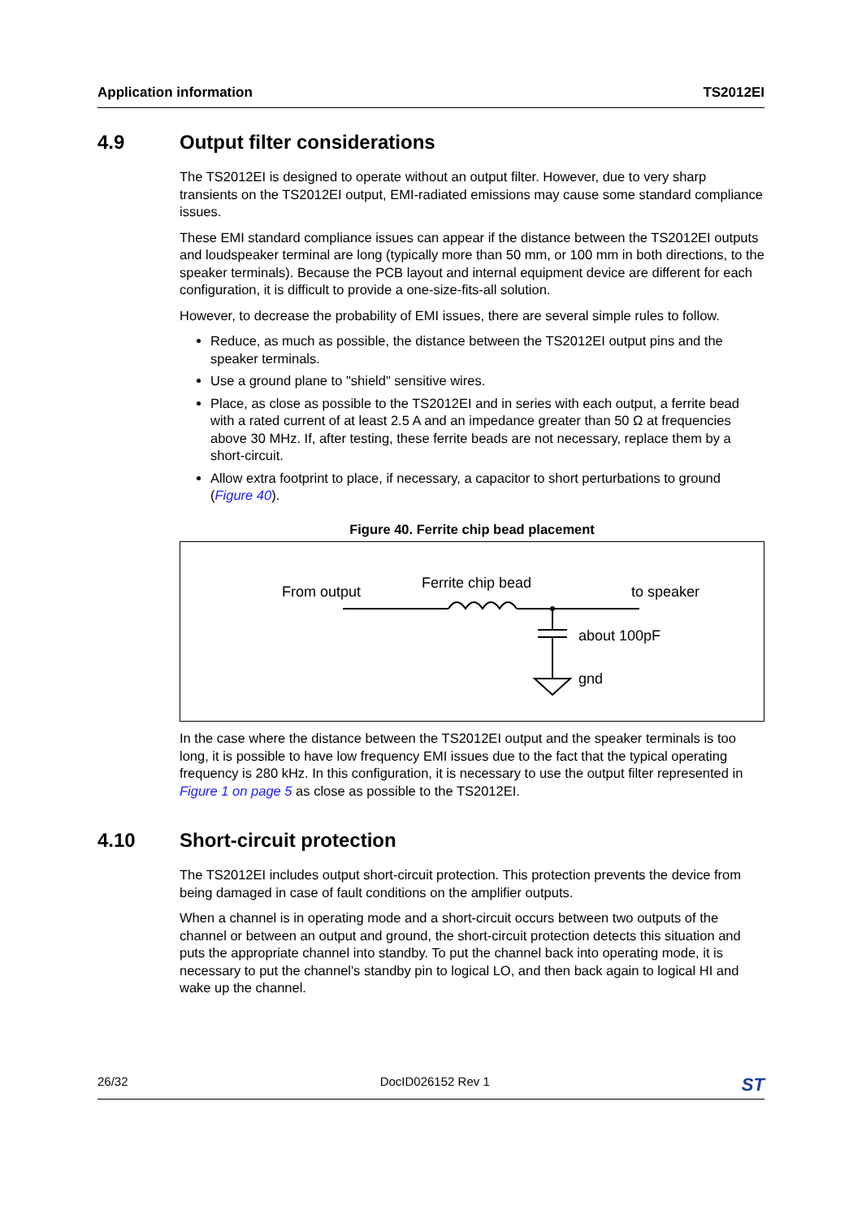Application information TS2012EI
4.9 Output filter considerations
The TS2012EI is designed to operate without an output filter. However, due to very sharp transients on the TS2012EI output, EMI-radiated emissions may cause some standard compliance issues.
These EMI standard compliance issues can appear if the distance between the TS2012EI outputs and loudspeaker terminal are long (typically more than 50 mm, or 100 mm in both directions, to the speaker terminals). Because the PCB layout and internal equipment device are different for each configuration, it is difficult to provide a one-size-fits-all solution.
However, to decrease the probability of EMI issues, there are several simple rules to follow.
Reduce, as much as possible, the distance between the TS2012EI output pins and the speaker terminals.
Use a ground plane to "shield" sensitive wires.
Place, as close as possible to the TS2012EI and in series with each output, a ferrite bead with a rated current of at least 2.5 A and an impedance greater than 50 Ω at frequencies above 30 MHz. If, after testing, these ferrite beads are not necessary, replace them by a short-circuit.
Allow extra footprint to place, if necessary, a capacitor to short perturbations to ground (Figure 40).
Figure 40. Ferrite chip bead placement
From output
Ferrite chip bead
to speaker
about 100pF
gnd
In the case where the distance between the TS2012EI output and the speaker terminals is too long, it is possible to have low frequency EMI issues due to the fact that the typical operating frequency is 280 kHz. In this configuration, it is necessary to use the output filter represented in Figure 1 on page 5 as close as possible to the TS2012EI.
4.10 Short-circuit protection
The TS2012EI includes output short-circuit protection. This protection prevents the device from being damaged in case of fault conditions on the amplifier outputs.
When a channel is in operating mode and a short-circuit occurs between two outputs of the channel or between an output and ground, the short-circuit protection detects this situation and puts the appropriate channel into standby. To put the channel back into operating mode, it is necessary to put the channel's standby pin to logical LO, and then back again to logical HI and wake up the channel.
26/32 DocID026152 Rev 1 ST